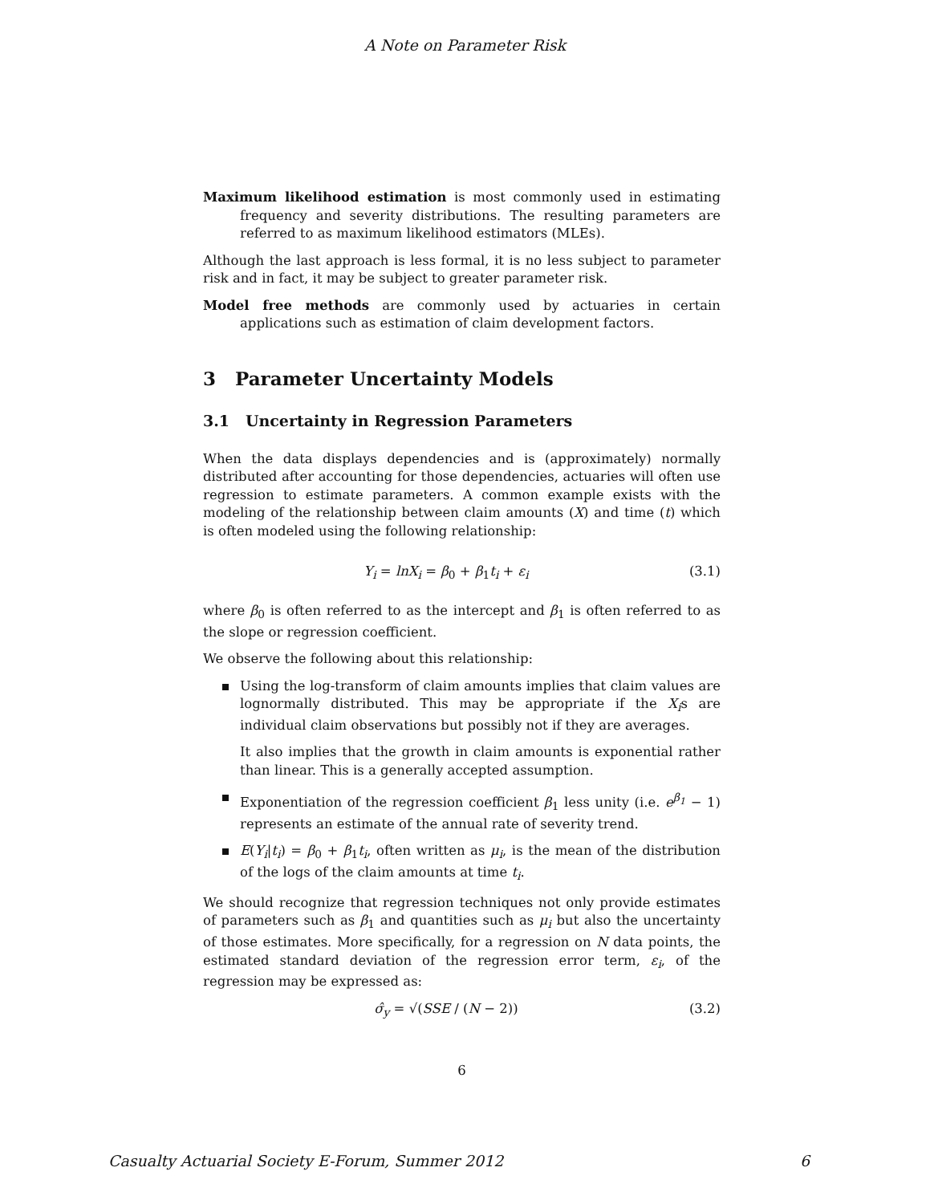A Note on Parameter Risk
Maximum likelihood estimation is most commonly used in estimating frequency and severity distributions. The resulting parameters are referred to as maximum likelihood estimators (MLEs).
Although the last approach is less formal, it is no less subject to parameter risk and in fact, it may be subject to greater parameter risk.
Model free methods are commonly used by actuaries in certain applications such as estimation of claim development factors.
3 Parameter Uncertainty Models
3.1 Uncertainty in Regression Parameters
When the data displays dependencies and is (approximately) normally distributed after accounting for those dependencies, actuaries will often use regression to estimate parameters. A common example exists with the modeling of the relationship between claim amounts (X) and time (t) which is often modeled using the following relationship:
Y<sub>i</sub> = lnX<sub>i</sub> = β<sub>0</sub> + β<sub>1</sub>t<sub>i</sub> + ε<sub>i</sub> (3.1)
where β<sub>0</sub> is often referred to as the intercept and β<sub>1</sub> is often referred to as the slope or regression coefficient.
We observe the following about this relationship:
Using the log-transform of claim amounts implies that claim values are lognormally distributed. This may be appropriate if the X<sub>i</sub>s are individual claim observations but possibly not if they are averages.
It also implies that the growth in claim amounts is exponential rather than linear. This is a generally accepted assumption.
Exponentiation of the regression coefficient β<sub>1</sub> less unity (i.e. e<sup>β<sub>1</sub></sup> − 1) represents an estimate of the annual rate of severity trend.
E(Y<sub>i</sub>|t<sub>i</sub>) = β<sub>0</sub> + β<sub>1</sub>t<sub>i</sub>, often written as μ<sub>i</sub>, is the mean of the distribution of the logs of the claim amounts at time t<sub>i</sub>.
We should recognize that regression techniques not only provide estimates of parameters such as β<sub>1</sub> and quantities such as μ<sub>i</sub> but also the uncertainty of those estimates. More specifically, for a regression on N data points, the estimated standard deviation of the regression error term, ε<sub>i</sub>, of the regression may be expressed as:
σ̂<sub>y</sub> = √(SSE / (N − 2)) (3.2)
6
Casualty Actuarial Society E-Forum, Summer 2012 6